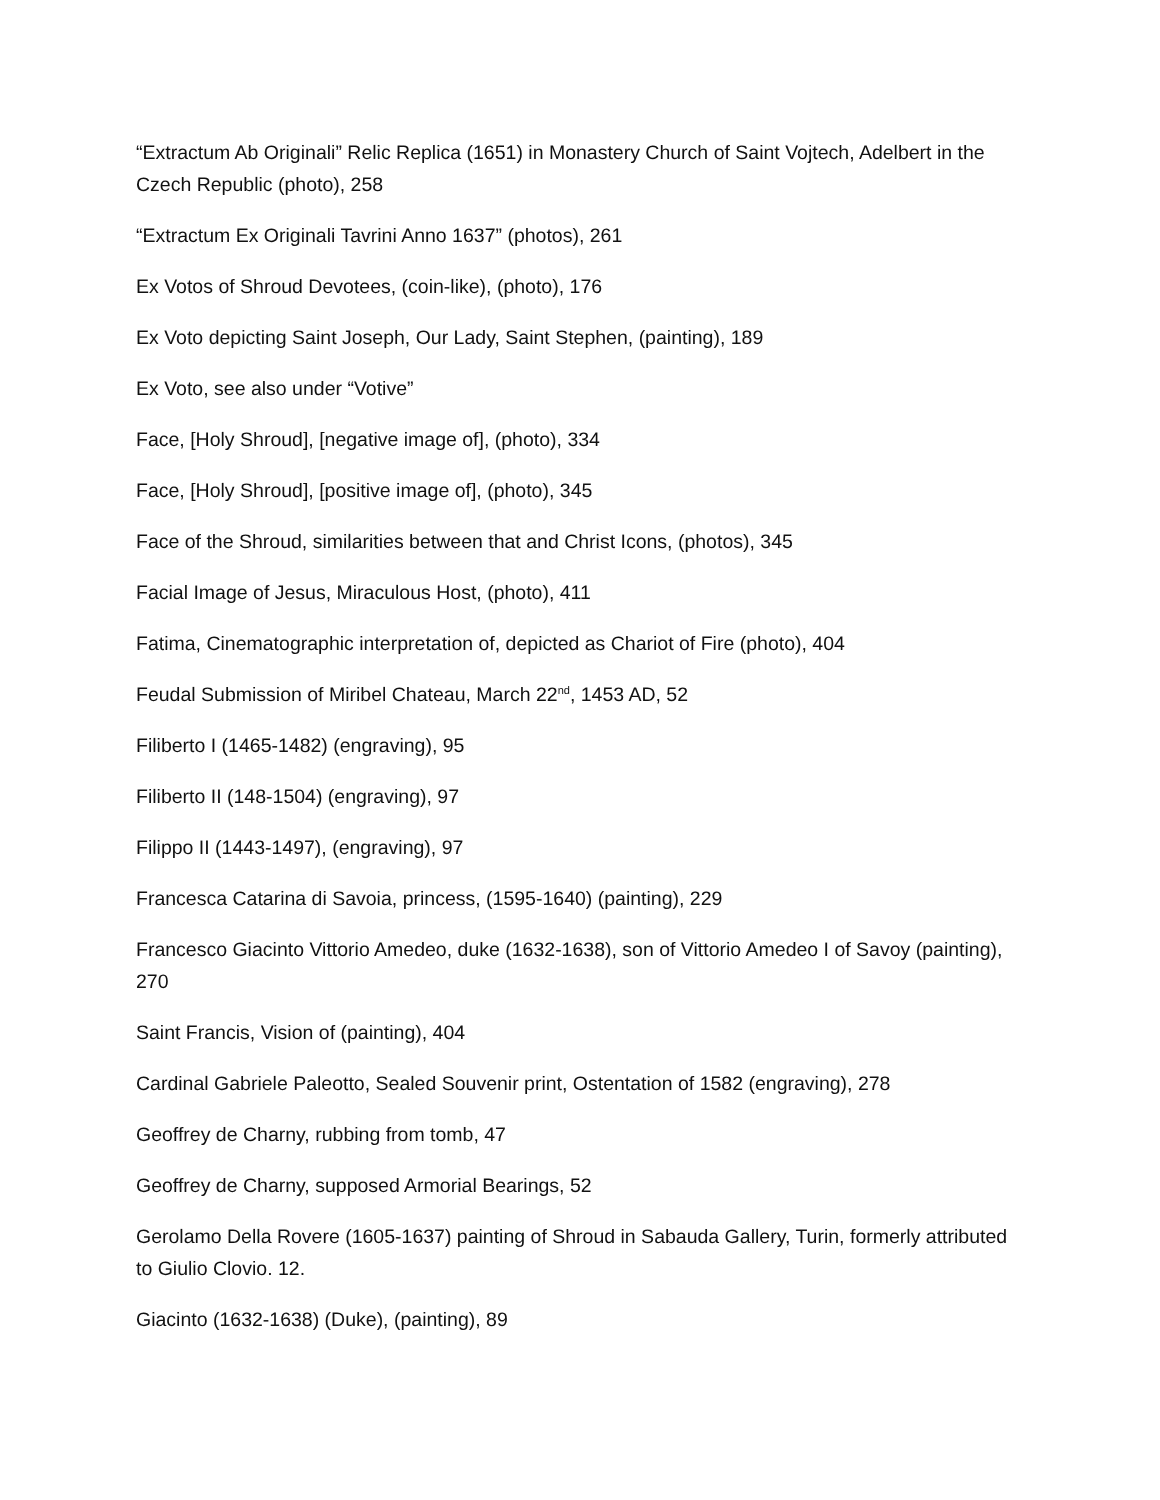“Extractum Ab Originali” Relic Replica (1651) in Monastery Church of Saint Vojtech, Adelbert in the Czech Republic (photo), 258
“Extractum Ex Originali Tavrini Anno 1637” (photos), 261
Ex Votos of Shroud Devotees, (coin-like), (photo), 176
Ex Voto depicting Saint Joseph, Our Lady, Saint Stephen, (painting), 189
Ex Voto, see also under “Votive”
Face, [Holy Shroud], [negative image of], (photo), 334
Face, [Holy Shroud], [positive image of], (photo), 345
Face of the Shroud, similarities between that and Christ Icons, (photos), 345
Facial Image of Jesus, Miraculous Host, (photo), 411
Fatima, Cinematographic interpretation of, depicted as Chariot of Fire (photo), 404
Feudal Submission of Miribel Chateau, March 22<sup>nd</sup>, 1453 AD, 52
Filiberto I (1465-1482) (engraving), 95
Filiberto II (148-1504) (engraving), 97
Filippo II (1443-1497), (engraving), 97
Francesca Catarina di Savoia, princess, (1595-1640) (painting), 229
Francesco Giacinto Vittorio Amedeo, duke (1632-1638), son of Vittorio Amedeo I of Savoy (painting), 270
Saint Francis, Vision of (painting), 404
Cardinal Gabriele Paleotto, Sealed Souvenir print, Ostentation of 1582 (engraving), 278
Geoffrey de Charny, rubbing from tomb, 47
Geoffrey de Charny, supposed Armorial Bearings, 52
Gerolamo Della Rovere (1605-1637) painting of Shroud in Sabauda Gallery, Turin, formerly attributed to Giulio Clovio. 12.
Giacinto (1632-1638) (Duke), (painting), 89